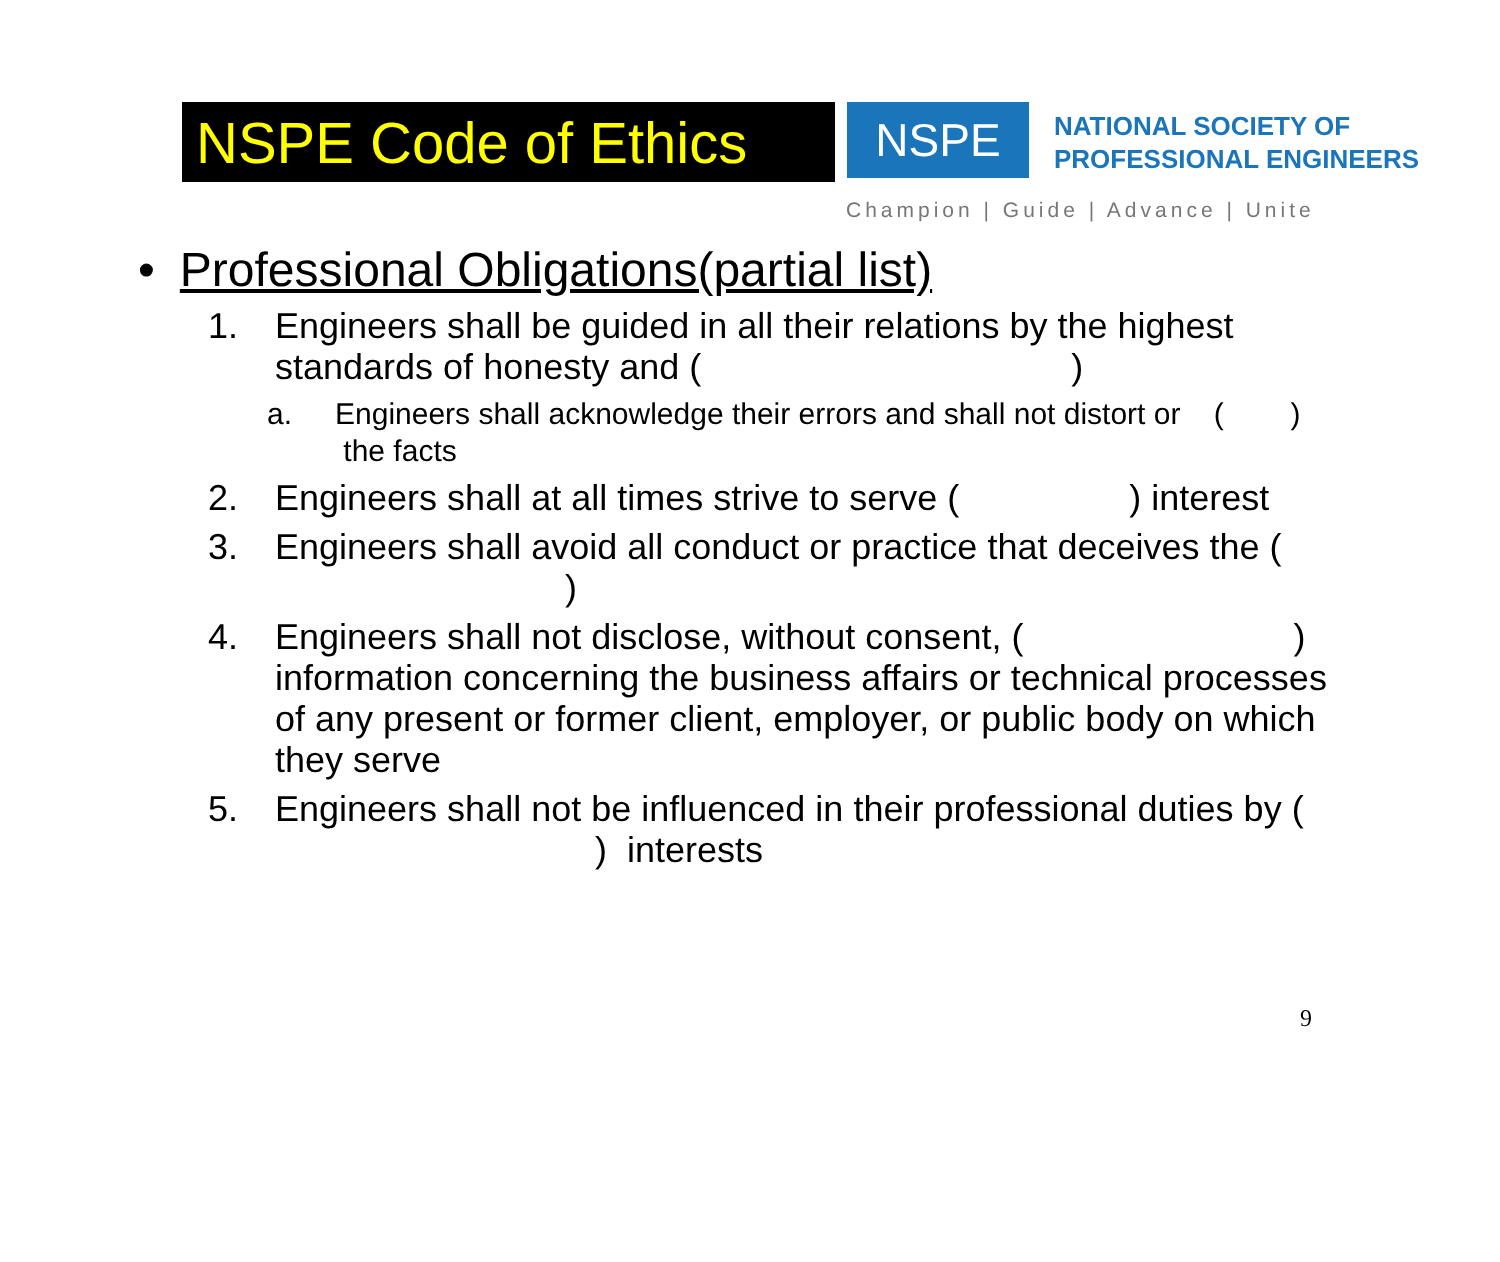NSPE Code of Ethics
NSPE
NATIONAL SOCIETY OF
PROFESSIONAL ENGINEERS
Champion | Guide | Advance | Unite
• Professional Obligations(partial list)
1. Engineers shall be guided in all their relations by the highest standards of honesty and ( )
a. Engineers shall acknowledge their errors and shall not distort or ( ) the facts
2. Engineers shall at all times strive to serve ( ) interest
3. Engineers shall avoid all conduct or practice that deceives the ( )
4. Engineers shall not disclose, without consent, ( ) information concerning the business affairs or technical processes of any present or former client, employer, or public body on which they serve
5. Engineers shall not be influenced in their professional duties by ( ) interests
9